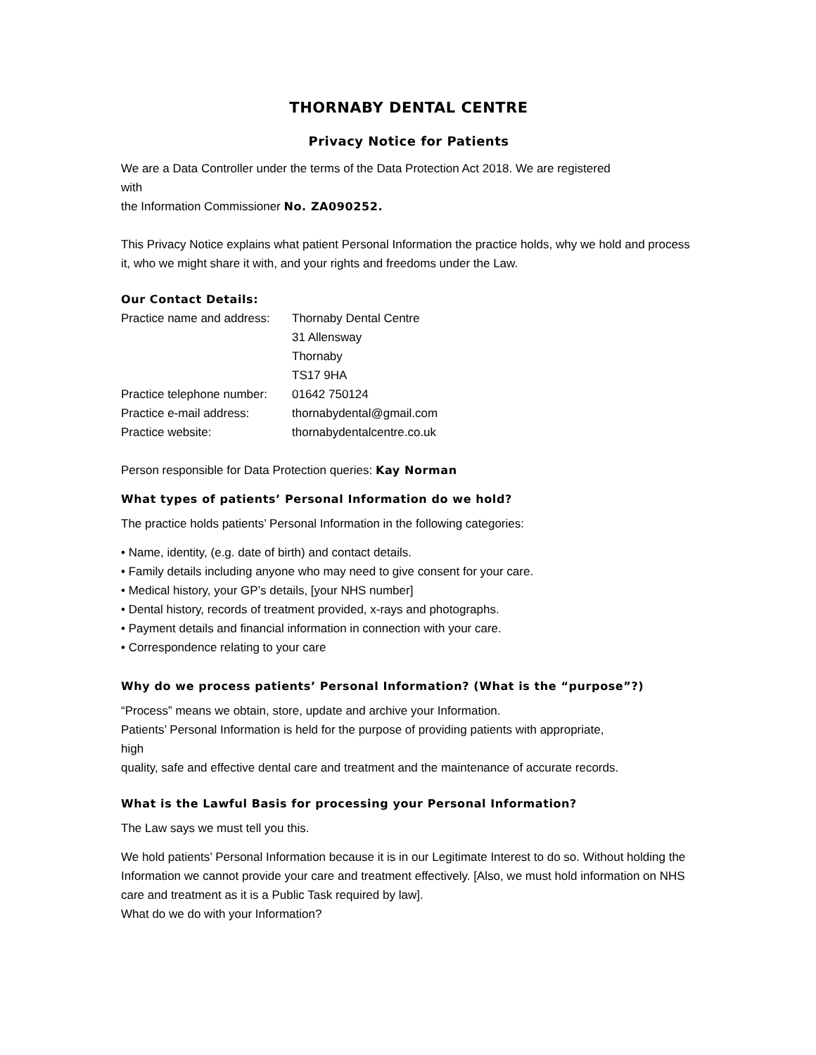THORNABY DENTAL CENTRE
Privacy Notice for Patients
We are a Data Controller under the terms of the Data Protection Act 2018. We are registered
with
the Information Commissioner No. ZA090252.
This Privacy Notice explains what patient Personal Information the practice holds, why we hold and process it, who we might share it with, and your rights and freedoms under the Law.
Our Contact Details:
Practice name and address: Thornaby Dental Centre
31 Allensway
Thornaby
TS17 9HA
Practice telephone number: 01642 750124
Practice e-mail address: thornabydental@gmail.com
Practice website: thornabydentalcentre.co.uk
Person responsible for Data Protection queries: Kay Norman
What types of patients’ Personal Information do we hold?
The practice holds patients’ Personal Information in the following categories:
• Name, identity, (e.g. date of birth) and contact details.
• Family details including anyone who may need to give consent for your care.
• Medical history, your GP’s details, [your NHS number]
• Dental history, records of treatment provided, x-rays and photographs.
• Payment details and financial information in connection with your care.
• Correspondence relating to your care
Why do we process patients’ Personal Information? (What is the “purpose”?)
“Process” means we obtain, store, update and archive your Information.
Patients’ Personal Information is held for the purpose of providing patients with appropriate,
high
quality, safe and effective dental care and treatment and the maintenance of accurate records.
What is the Lawful Basis for processing your Personal Information?
The Law says we must tell you this.
We hold patients’ Personal Information because it is in our Legitimate Interest to do so. Without holding the Information we cannot provide your care and treatment effectively. [Also, we must hold information on NHS care and treatment as it is a Public Task required by law].
What do we do with your Information?